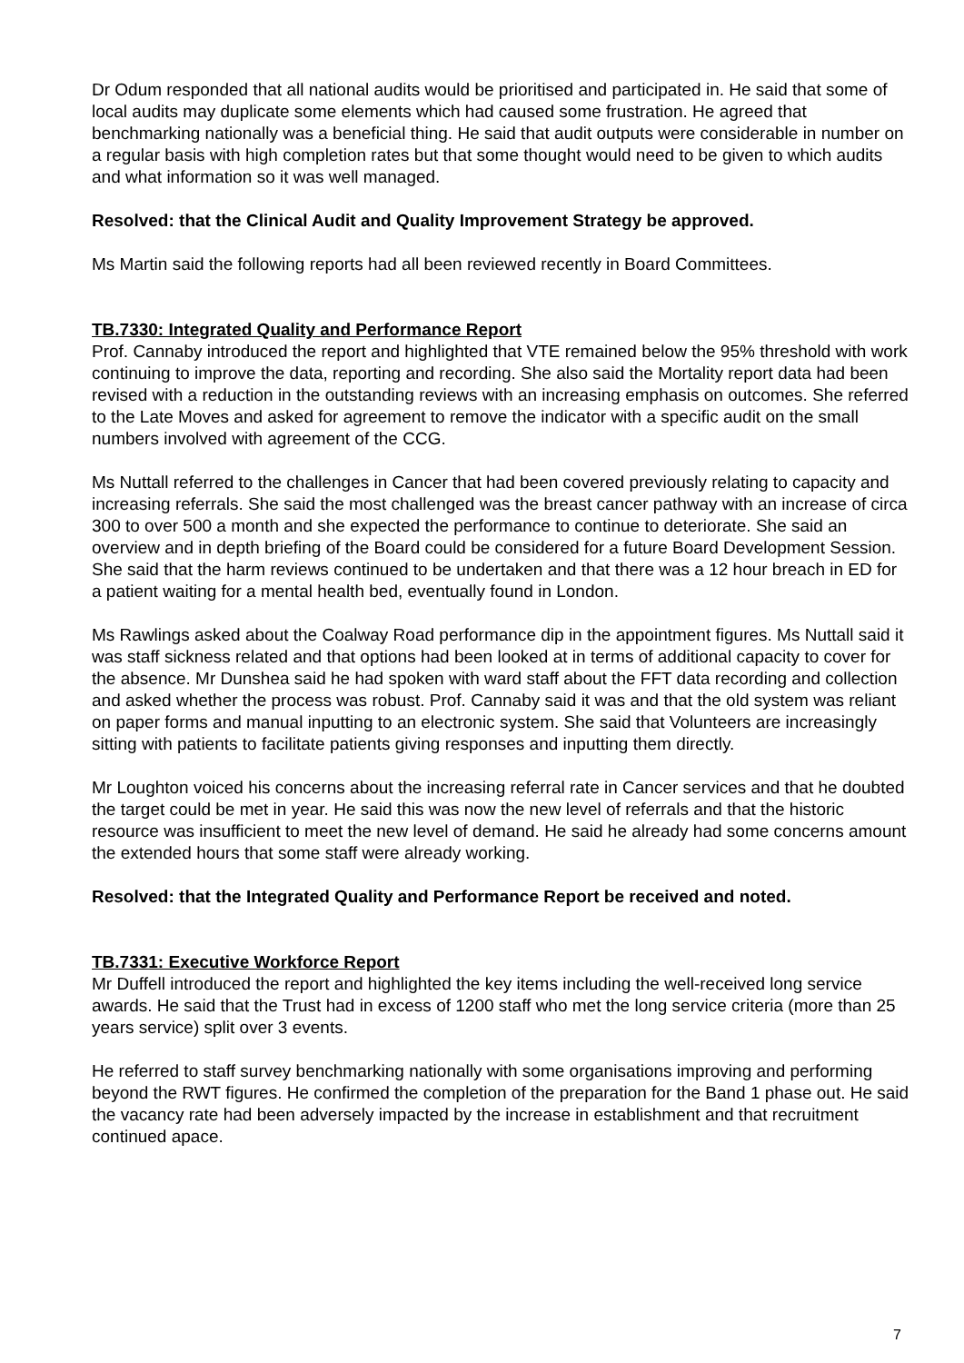Dr Odum responded that all national audits would be prioritised and participated in. He said that some of local audits may duplicate some elements which had caused some frustration. He agreed that benchmarking nationally was a beneficial thing. He said that audit outputs were considerable in number on a regular basis with high completion rates but that some thought would need to be given to which audits and what information so it was well managed.
Resolved: that the Clinical Audit and Quality Improvement Strategy be approved.
Ms Martin said the following reports had all been reviewed recently in Board Committees.
TB.7330: Integrated Quality and Performance Report
Prof. Cannaby introduced the report and highlighted that VTE remained below the 95% threshold with work continuing to improve the data, reporting and recording. She also said the Mortality report data had been revised with a reduction in the outstanding reviews with an increasing emphasis on outcomes. She referred to the Late Moves and asked for agreement to remove the indicator with a specific audit on the small numbers involved with agreement of the CCG.
Ms Nuttall referred to the challenges in Cancer that had been covered previously relating to capacity and increasing referrals. She said the most challenged was the breast cancer pathway with an increase of circa 300 to over 500 a month and she expected the performance to continue to deteriorate. She said an overview and in depth briefing of the Board could be considered for a future Board Development Session. She said that the harm reviews continued to be undertaken and that there was a 12 hour breach in ED for a patient waiting for a mental health bed, eventually found in London.
Ms Rawlings asked about the Coalway Road performance dip in the appointment figures. Ms Nuttall said it was staff sickness related and that options had been looked at in terms of additional capacity to cover for the absence. Mr Dunshea said he had spoken with ward staff about the FFT data recording and collection and asked whether the process was robust. Prof. Cannaby said it was and that the old system was reliant on paper forms and manual inputting to an electronic system. She said that Volunteers are increasingly sitting with patients to facilitate patients giving responses and inputting them directly.
Mr Loughton voiced his concerns about the increasing referral rate in Cancer services and that he doubted the target could be met in year. He said this was now the new level of referrals and that the historic resource was insufficient to meet the new level of demand. He said he already had some concerns amount the extended hours that some staff were already working.
Resolved: that the Integrated Quality and Performance Report be received and noted.
TB.7331: Executive Workforce Report
Mr Duffell introduced the report and highlighted the key items including the well-received long service awards. He said that the Trust had in excess of 1200 staff who met the long service criteria (more than 25 years service) split over 3 events.
He referred to staff survey benchmarking nationally with some organisations improving and performing beyond the RWT figures. He confirmed the completion of the preparation for the Band 1 phase out. He said the vacancy rate had been adversely impacted by the increase in establishment and that recruitment continued apace.
7